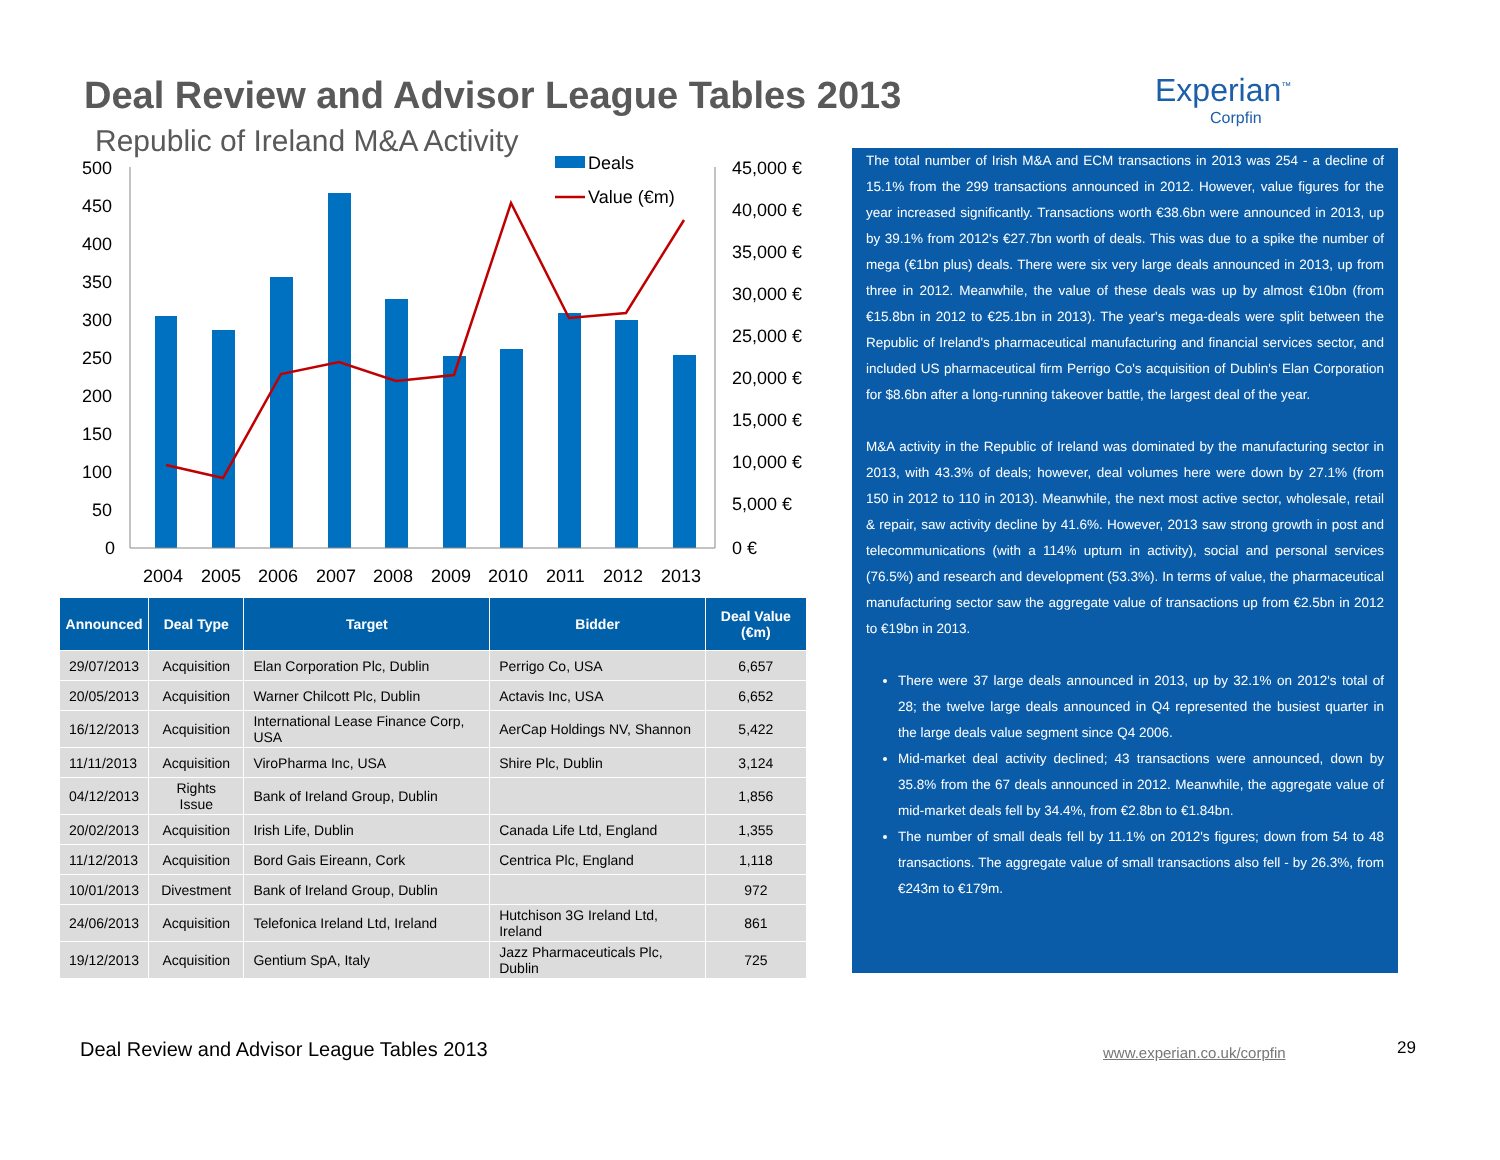Deal Review and Advisor League Tables 2013
Experian<sup>™</sup>
Corpfin
Republic of Ireland M&A Activity
500
450
400
350
300
250
200
150
100
50
0
45,000 €
40,000 €
35,000 €
30,000 €
25,000 €
20,000 €
15,000 €
10,000 €
5,000 €
0 €
2004
2005
2006
2007
2008
2009
2010
2011
2012
2013
Deals
Value (€m)
| Announced | Deal Type | Target | Bidder | Deal Value (€m) |
| --- | --- | --- | --- | --- |
| 29/07/2013 | Acquisition | Elan Corporation Plc, Dublin | Perrigo Co, USA | 6,657 |
| 20/05/2013 | Acquisition | Warner Chilcott Plc, Dublin | Actavis Inc, USA | 6,652 |
| 16/12/2013 | Acquisition | International Lease Finance Corp, USA | AerCap Holdings NV, Shannon | 5,422 |
| 11/11/2013 | Acquisition | ViroPharma Inc, USA | Shire Plc, Dublin | 3,124 |
| 04/12/2013 | Rights Issue | Bank of Ireland Group, Dublin | | 1,856 |
| 20/02/2013 | Acquisition | Irish Life, Dublin | Canada Life Ltd, England | 1,355 |
| 11/12/2013 | Acquisition | Bord Gais Eireann, Cork | Centrica Plc, England | 1,118 |
| 10/01/2013 | Divestment | Bank of Ireland Group, Dublin | | 972 |
| 24/06/2013 | Acquisition | Telefonica Ireland Ltd, Ireland | Hutchison 3G Ireland Ltd, Ireland | 861 |
| 19/12/2013 | Acquisition | Gentium SpA, Italy | Jazz Pharmaceuticals Plc, Dublin | 725 |
The total number of Irish M&A and ECM transactions in 2013 was 254 - a decline of 15.1% from the 299 transactions announced in 2012. However, value figures for the year increased significantly. Transactions worth €38.6bn were announced in 2013, up by 39.1% from 2012's €27.7bn worth of deals. This was due to a spike the number of mega (€1bn plus) deals. There were six very large deals announced in 2013, up from three in 2012. Meanwhile, the value of these deals was up by almost €10bn (from €15.8bn in 2012 to €25.1bn in 2013). The year's mega-deals were split between the Republic of Ireland's pharmaceutical manufacturing and financial services sector, and included US pharmaceutical firm Perrigo Co's acquisition of Dublin's Elan Corporation for $8.6bn after a long-running takeover battle, the largest deal of the year.
M&A activity in the Republic of Ireland was dominated by the manufacturing sector in 2013, with 43.3% of deals; however, deal volumes here were down by 27.1% (from 150 in 2012 to 110 in 2013). Meanwhile, the next most active sector, wholesale, retail & repair, saw activity decline by 41.6%. However, 2013 saw strong growth in post and telecommunications (with a 114% upturn in activity), social and personal services (76.5%) and research and development (53.3%). In terms of value, the pharmaceutical manufacturing sector saw the aggregate value of transactions up from €2.5bn in 2012 to €19bn in 2013.
There were 37 large deals announced in 2013, up by 32.1% on 2012's total of 28; the twelve large deals announced in Q4 represented the busiest quarter in the large deals value segment since Q4 2006.
Mid-market deal activity declined; 43 transactions were announced, down by 35.8% from the 67 deals announced in 2012. Meanwhile, the aggregate value of mid-market deals fell by 34.4%, from €2.8bn to €1.84bn.
The number of small deals fell by 11.1% on 2012's figures; down from 54 to 48 transactions. The aggregate value of small transactions also fell - by 26.3%, from €243m to €179m.
Deal Review and Advisor League Tables 2013
www.experian.co.uk/corpfin 29